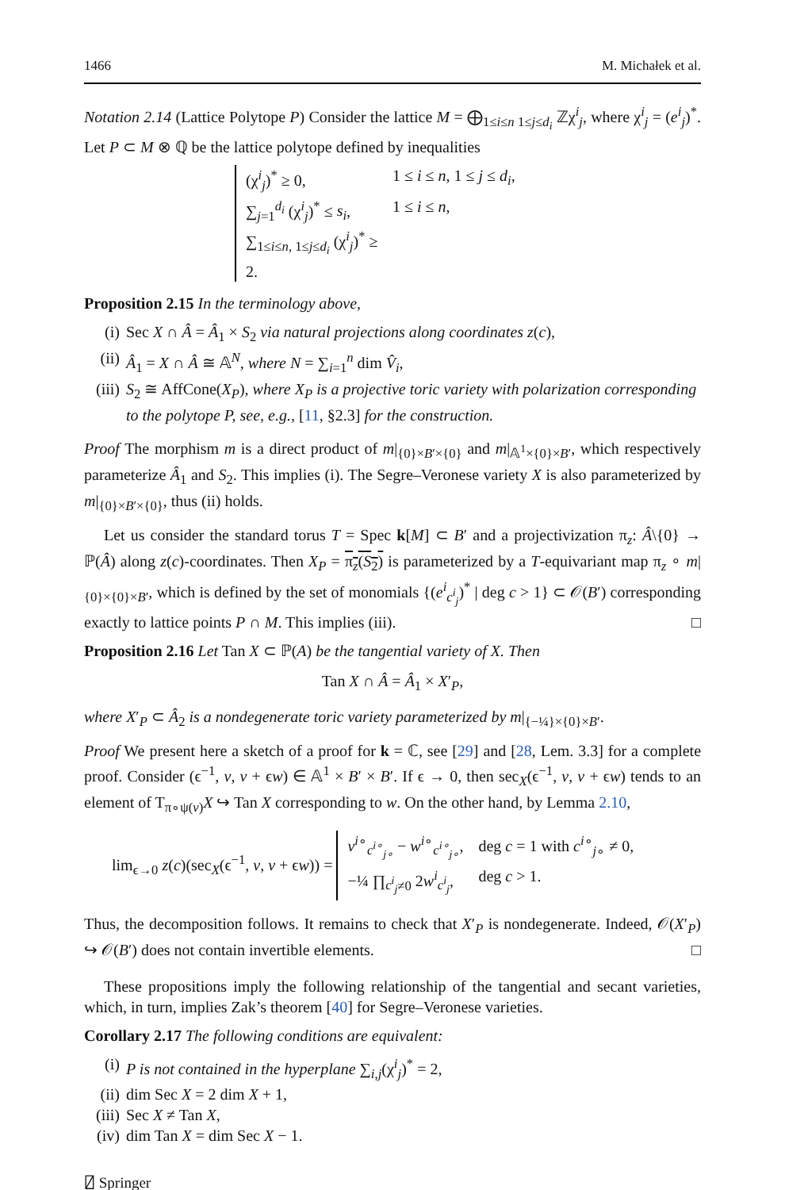1466 M. Michałek et al.
Notation 2.14 (Lattice Polytope P) Consider the lattice M = ⨁<sub>1≤i≤n 1≤j≤d<sub>i</sub></sub> ℤχ<sup>i</sup><sub>j</sub>, where χ<sup>i</sup><sub>j</sub> = (e<sup>i</sup><sub>j</sub>)<sup>*</sup>. Let P ⊂ M ⊗ ℚ be the lattice polytope defined by inequalities
(χ<sup>i</sup><sub>j</sub>)<sup>*</sup> ≥ 0, 1 ≤ i ≤ n, 1 ≤ j ≤ d<sub>i</sub>,
∑<sub>j=1</sub><sup>d<sub>i</sub></sup> (χ<sup>i</sup><sub>j</sub>)<sup>*</sup> ≤ s<sub>i</sub>, 1 ≤ i ≤ n,
∑<sub>1≤i≤n, 1≤j≤d<sub>i</sub></sub> (χ<sup>i</sup><sub>j</sub>)<sup>*</sup> ≥ 2.
Proposition 2.15 In the terminology above,
(i) Sec X ∩ Â = Â<sub>1</sub> × S<sub>2</sub> via natural projections along coordinates z(c),
(ii) Â<sub>1</sub> = X ∩ Â ≅ 𝔸<sup>N</sup>, where N = ∑<sub>i=1</sub><sup>n</sup> dim V̂<sub>i</sub>,
(iii) S<sub>2</sub> ≅ AffCone(X<sub>P</sub>), where X<sub>P</sub> is a projective toric variety with polarization corresponding to the polytope P, see, e.g., [11, §2.3] for the construction.
Proof The morphism m is a direct product of m|<sub>{0}×B′×{0}</sub> and m|<sub>𝔸<sup>1</sup>×{0}×B′</sub>, which respectively parameterize Â<sub>1</sub> and S<sub>2</sub>. This implies (i). The Segre–Veronese variety X is also parameterized by m|<sub>{0}×B′×{0}</sub>, thus (ii) holds.
Let us consider the standard torus T = Spec k[M] ⊂ B′ and a projectivization π<sub>z</sub>: Â\{0} → ℙ(Â) along z(c)-coordinates. Then X<sub>P</sub> = π<sub>z</sub>(S<sub>2</sub>) is parameterized by a T-equivariant map π<sub>z</sub> ∘ m|<sub>{0}×{0}×B′</sub>, which is defined by the set of monomials {(e<sup>i</sup><sub>c<sup>i</sup><sub>j</sub></sub>)<sup>*</sup> | deg c > 1} ⊂ 𝒪(B′) corresponding exactly to lattice points P ∩ M. This implies (iii). □
Proposition 2.16 Let Tan X ⊂ ℙ(A) be the tangential variety of X. Then
Tan X ∩ Â = Â<sub>1</sub> × X′<sub>P</sub>,
where X′<sub>P</sub> ⊂ Â<sub>2</sub> is a nondegenerate toric variety parameterized by m|<sub>{−¼}×{0}×B′</sub>.
Proof We present here a sketch of a proof for k = ℂ, see [29] and [28, Lem. 3.3] for a complete proof. Consider (ϵ<sup>−1</sup>, v, v + ϵw) ∈ 𝔸<sup>1</sup> × B′ × B′. If ϵ → 0, then sec<sub>X</sub>(ϵ<sup>−1</sup>, v, v + ϵw) tends to an element of T<sub>π∘ψ(v)</sub>X ↪ Tan X corresponding to w. On the other hand, by Lemma 2.10,
lim<sub>ϵ→0</sub> z(c)(sec<sub>X</sub>(ϵ<sup>−1</sup>, v, v + ϵw)) =
v<sup>i∘</sup><sub>c<sup>i∘</sup><sub>j∘</sub></sub> − w<sup>i∘</sup><sub>c<sup>i∘</sup><sub>j∘</sub></sub>, deg c = 1 with c<sup>i∘</sup><sub>j∘</sub> ≠ 0,
−¼ ∏<sub>c<sup>i</sup><sub>j</sub>≠0</sub> 2w<sup>i</sup><sub>c<sup>i</sup><sub>j</sub></sub>, deg c > 1.
Thus, the decomposition follows. It remains to check that X′<sub>P</sub> is nondegenerate. Indeed, 𝒪(X′<sub>P</sub>) ↪ 𝒪(B′) does not contain invertible elements. □
These propositions imply the following relationship of the tangential and secant varieties, which, in turn, implies Zak’s theorem [40] for Segre–Veronese varieties.
Corollary 2.17 The following conditions are equivalent:
(i) P is not contained in the hyperplane ∑<sub>i,j</sub>(χ<sup>i</sup><sub>j</sub>)<sup>*</sup> = 2,
(ii) dim Sec X = 2 dim X + 1,
(iii) Sec X ≠ Tan X,
(iv) dim Tan X = dim Sec X − 1.
⍁ Springer